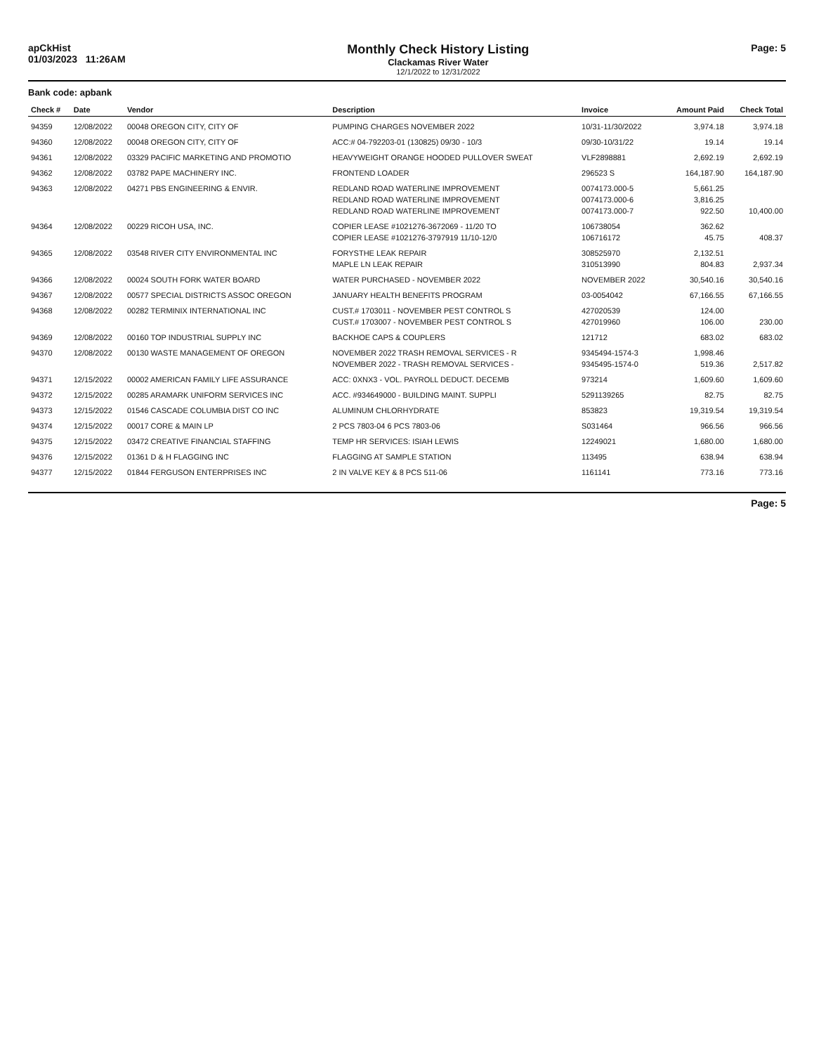apCkHist
01/03/2023 11:26AM
Monthly Check History Listing
Clackamas River Water
12/1/2022 to 12/31/2022
Page: 5
Bank code: apbank
| Check # | Date | Vendor | Description | Invoice | Amount Paid | Check Total |
| --- | --- | --- | --- | --- | --- | --- |
| 94359 | 12/08/2022 | 00048 OREGON CITY, CITY OF | PUMPING CHARGES NOVEMBER 2022 | 10/31-11/30/2022 | 3,974.18 | 3,974.18 |
| 94360 | 12/08/2022 | 00048 OREGON CITY, CITY OF | ACC:# 04-792203-01 (130825) 09/30 - 10/3 | 09/30-10/31/22 | 19.14 | 19.14 |
| 94361 | 12/08/2022 | 03329 PACIFIC MARKETING AND PROMOTIO | HEAVYWEIGHT ORANGE HOODED PULLOVER SWEAT | VLF2898881 | 2,692.19 | 2,692.19 |
| 94362 | 12/08/2022 | 03782 PAPE MACHINERY INC. | FRONTEND LOADER | 296523 S | 164,187.90 | 164,187.90 |
| 94363 | 12/08/2022 | 04271 PBS ENGINEERING & ENVIR. | REDLAND ROAD WATERLINE IMPROVEMENT | 0074173.000-5 | 5,661.25 | |
| | | | REDLAND ROAD WATERLINE IMPROVEMENT | 0074173.000-6 | 3,816.25 | |
| | | | REDLAND ROAD WATERLINE IMPROVEMENT | 0074173.000-7 | 922.50 | 10,400.00 |
| 94364 | 12/08/2022 | 00229 RICOH USA, INC. | COPIER LEASE #1021276-3672069 - 11/20 TO | 106738054 | 362.62 | |
| | | | COPIER LEASE #1021276-3797919 11/10-12/0 | 106716172 | 45.75 | 408.37 |
| 94365 | 12/08/2022 | 03548 RIVER CITY ENVIRONMENTAL INC | FORYSTHE LEAK REPAIR | 308525970 | 2,132.51 | |
| | | | MAPLE LN LEAK REPAIR | 310513990 | 804.83 | 2,937.34 |
| 94366 | 12/08/2022 | 00024 SOUTH FORK WATER BOARD | WATER PURCHASED - NOVEMBER 2022 | NOVEMBER 2022 | 30,540.16 | 30,540.16 |
| 94367 | 12/08/2022 | 00577 SPECIAL DISTRICTS ASSOC OREGON | JANUARY HEALTH BENEFITS PROGRAM | 03-0054042 | 67,166.55 | 67,166.55 |
| 94368 | 12/08/2022 | 00282 TERMINIX INTERNATIONAL INC | CUST.# 1703011 - NOVEMBER PEST CONTROL S | 427020539 | 124.00 | |
| | | | CUST.# 1703007 - NOVEMBER PEST CONTROL S | 427019960 | 106.00 | 230.00 |
| 94369 | 12/08/2022 | 00160 TOP INDUSTRIAL SUPPLY INC | BACKHOE CAPS & COUPLERS | 121712 | 683.02 | 683.02 |
| 94370 | 12/08/2022 | 00130 WASTE MANAGEMENT OF OREGON | NOVEMBER 2022 TRASH REMOVAL SERVICES - R | 9345494-1574-3 | 1,998.46 | |
| | | | NOVEMBER 2022 - TRASH REMOVAL SERVICES - | 9345495-1574-0 | 519.36 | 2,517.82 |
| 94371 | 12/15/2022 | 00002 AMERICAN FAMILY LIFE ASSURANCE | ACC: 0XNX3 - VOL. PAYROLL DEDUCT. DECEMB | 973214 | 1,609.60 | 1,609.60 |
| 94372 | 12/15/2022 | 00285 ARAMARK UNIFORM SERVICES INC | ACC. #934649000 - BUILDING MAINT. SUPPLI | 5291139265 | 82.75 | 82.75 |
| 94373 | 12/15/2022 | 01546 CASCADE COLUMBIA DIST CO INC | ALUMINUM CHLORHYDRATE | 853823 | 19,319.54 | 19,319.54 |
| 94374 | 12/15/2022 | 00017 CORE & MAIN LP | 2 PCS 7803-04 6 PCS 7803-06 | S031464 | 966.56 | 966.56 |
| 94375 | 12/15/2022 | 03472 CREATIVE FINANCIAL STAFFING | TEMP HR SERVICES: ISIAH LEWIS | 12249021 | 1,680.00 | 1,680.00 |
| 94376 | 12/15/2022 | 01361 D & H FLAGGING INC | FLAGGING AT SAMPLE STATION | 113495 | 638.94 | 638.94 |
| 94377 | 12/15/2022 | 01844 FERGUSON ENTERPRISES INC | 2 IN VALVE KEY & 8 PCS 511-06 | 1161141 | 773.16 | 773.16 |
Page: 5